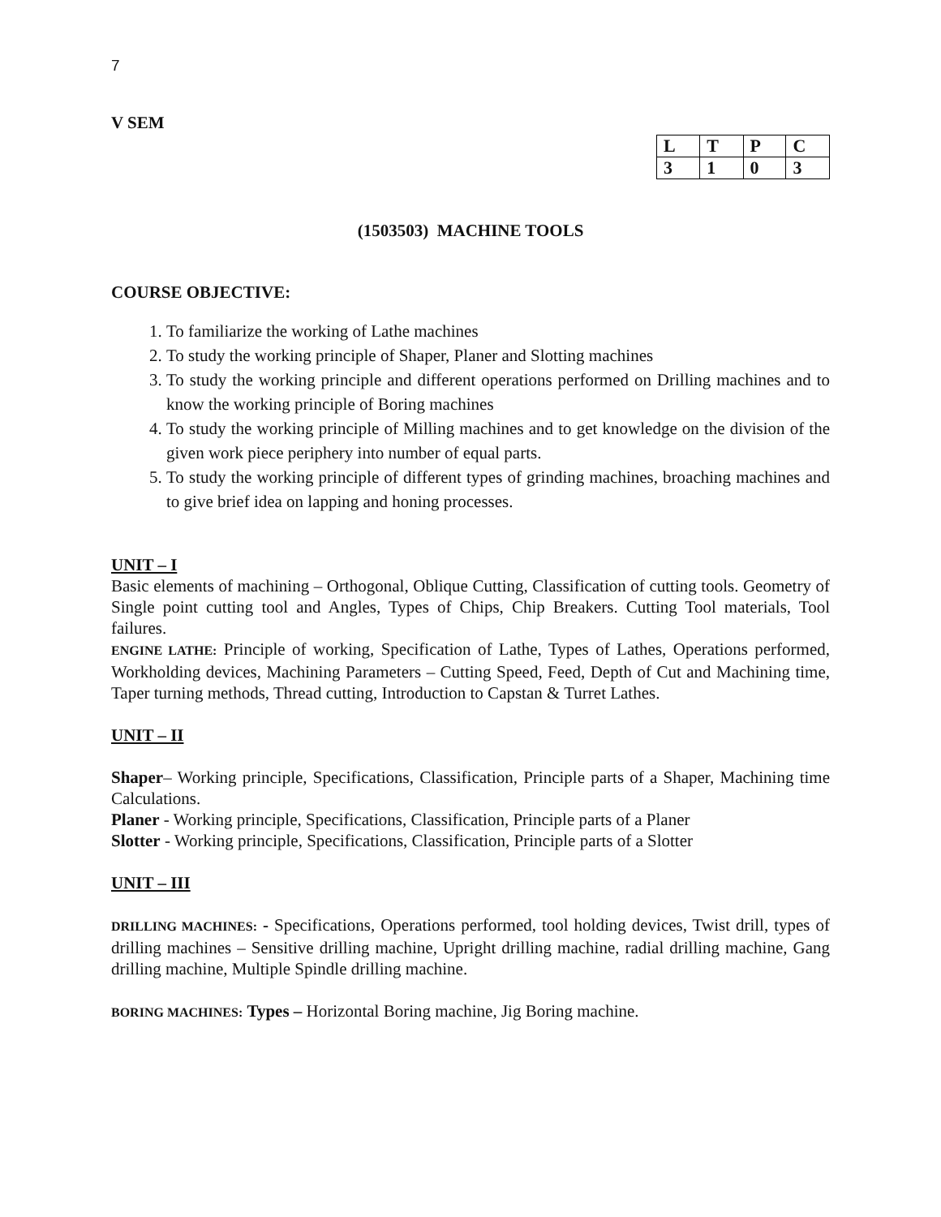7
V SEM
| L | T | P | C |
| 3 | 1 | 0 | 3 |
(1503503) MACHINE TOOLS
COURSE OBJECTIVE:
1. To familiarize the working of Lathe machines
2. To study the working principle of Shaper, Planer and Slotting machines
3. To study the working principle and different operations performed on Drilling machines and to know the working principle of Boring machines
4. To study the working principle of Milling machines and to get knowledge on the division of the given work piece periphery into number of equal parts.
5. To study the working principle of different types of grinding machines, broaching machines and to give brief idea on lapping and honing processes.
UNIT – I
Basic elements of machining – Orthogonal, Oblique Cutting, Classification of cutting tools. Geometry of Single point cutting tool and Angles, Types of Chips, Chip Breakers. Cutting Tool materials, Tool failures.
ENGINE LATHE: Principle of working, Specification of Lathe, Types of Lathes, Operations performed, Workholding devices, Machining Parameters – Cutting Speed, Feed, Depth of Cut and Machining time, Taper turning methods, Thread cutting, Introduction to Capstan & Turret Lathes.
UNIT – II
Shaper– Working principle, Specifications, Classification, Principle parts of a Shaper, Machining time Calculations.
Planer - Working principle, Specifications, Classification, Principle parts of a Planer
Slotter - Working principle, Specifications, Classification, Principle parts of a Slotter
UNIT – III
DRILLING MACHINES: - Specifications, Operations performed, tool holding devices, Twist drill, types of drilling machines – Sensitive drilling machine, Upright drilling machine, radial drilling machine, Gang drilling machine, Multiple Spindle drilling machine.
BORING MACHINES: Types – Horizontal Boring machine, Jig Boring machine.